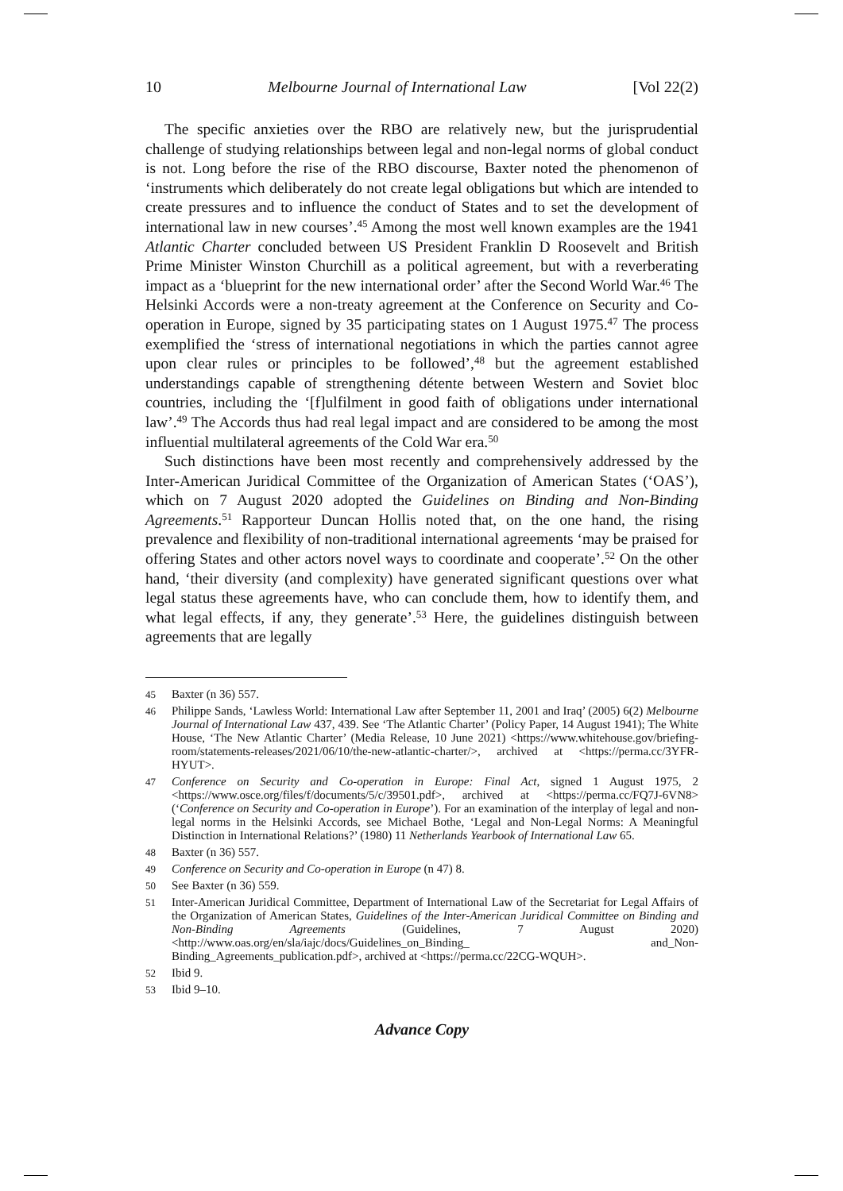10 Melbourne Journal of International Law [Vol 22(2)
The specific anxieties over the RBO are relatively new, but the jurisprudential challenge of studying relationships between legal and non-legal norms of global conduct is not. Long before the rise of the RBO discourse, Baxter noted the phenomenon of ‘instruments which deliberately do not create legal obligations but which are intended to create pressures and to influence the conduct of States and to set the development of international law in new courses’.<sup>45</sup> Among the most well known examples are the 1941 Atlantic Charter concluded between US President Franklin D Roosevelt and British Prime Minister Winston Churchill as a political agreement, but with a reverberating impact as a ‘blueprint for the new international order’ after the Second World War.<sup>46</sup> The Helsinki Accords were a non-treaty agreement at the Conference on Security and Co-operation in Europe, signed by 35 participating states on 1 August 1975.<sup>47</sup> The process exemplified the ‘stress of international negotiations in which the parties cannot agree upon clear rules or principles to be followed’,<sup>48</sup> but the agreement established understandings capable of strengthening détente between Western and Soviet bloc countries, including the ‘[f]ulfilment in good faith of obligations under international law’.<sup>49</sup> The Accords thus had real legal impact and are considered to be among the most influential multilateral agreements of the Cold War era.<sup>50</sup>
Such distinctions have been most recently and comprehensively addressed by the Inter-American Juridical Committee of the Organization of American States (‘OAS’), which on 7 August 2020 adopted the Guidelines on Binding and Non-Binding Agreements.<sup>51</sup> Rapporteur Duncan Hollis noted that, on the one hand, the rising prevalence and flexibility of non-traditional international agreements ‘may be praised for offering States and other actors novel ways to coordinate and cooperate’.<sup>52</sup> On the other hand, ‘their diversity (and complexity) have generated significant questions over what legal status these agreements have, who can conclude them, how to identify them, and what legal effects, if any, they generate’.<sup>53</sup> Here, the guidelines distinguish between agreements that are legally
45 Baxter (n 36) 557.
46 Philippe Sands, ‘Lawless World: International Law after September 11, 2001 and Iraq’ (2005) 6(2) Melbourne Journal of International Law 437, 439. See ‘The Atlantic Charter’ (Policy Paper, 14 August 1941); The White House, ‘The New Atlantic Charter’ (Media Release, 10 June 2021) <https://www.whitehouse.gov/briefing-room/statements-releases/2021/06/10/the-new-atlantic-charter/>, archived at <https://perma.cc/3YFR-HYUT>.
47 Conference on Security and Co-operation in Europe: Final Act, signed 1 August 1975, 2 <https://www.osce.org/files/f/documents/5/c/39501.pdf>, archived at <https://perma.cc/FQ7J-6VN8> (‘Conference on Security and Co-operation in Europe’). For an examination of the interplay of legal and non-legal norms in the Helsinki Accords, see Michael Bothe, ‘Legal and Non-Legal Norms: A Meaningful Distinction in International Relations?’ (1980) 11 Netherlands Yearbook of International Law 65.
48 Baxter (n 36) 557.
49 Conference on Security and Co-operation in Europe (n 47) 8.
50 See Baxter (n 36) 559.
51 Inter-American Juridical Committee, Department of International Law of the Secretariat for Legal Affairs of the Organization of American States, Guidelines of the Inter-American Juridical Committee on Binding and Non-Binding Agreements (Guidelines, 7 August 2020) <http://www.oas.org/en/sla/iajc/docs/Guidelines_on_Binding_ and_Non-Binding_Agreements_publication.pdf>, archived at <https://perma.cc/22CG-WQUH>.
52 Ibid 9.
53 Ibid 9–10.
Advance Copy